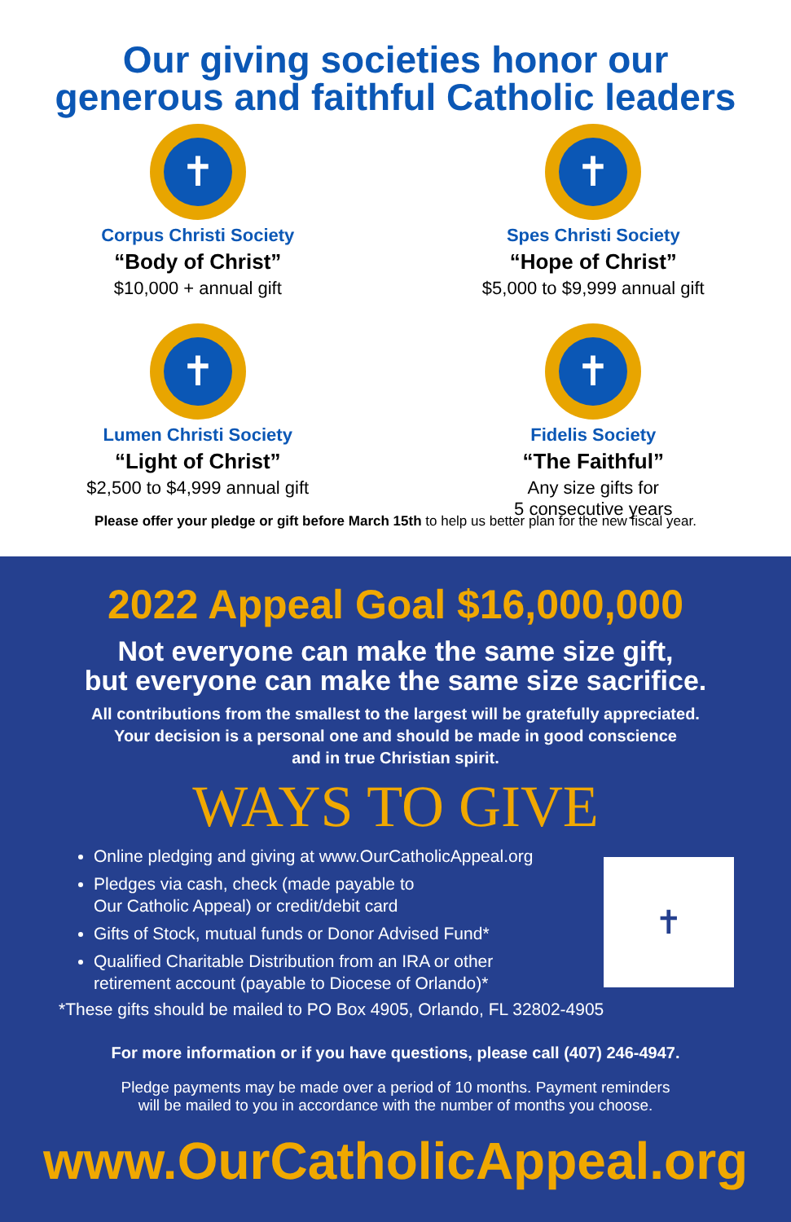Our giving societies honor our
generous and faithful Catholic leaders
✝
Corpus Christi Society
“Body of Christ”
$10,000 + annual gift
✝
Spes Christi Society
“Hope of Christ”
$5,000 to $9,999 annual gift
✝
Lumen Christi Society
“Light of Christ”
$2,500 to $4,999 annual gift
✝
Fidelis Society
“The Faithful”
Any size gifts for
5 consecutive years
Please offer your pledge or gift before March 15th to help us better plan for the new fiscal year.
2022 Appeal Goal $16,000,000
Not everyone can make the same size gift,
but everyone can make the same size sacrifice.
All contributions from the smallest to the largest will be gratefully appreciated.
Your decision is a personal one and should be made in good conscience
and in true Christian spirit.
WAYS TO GIVE
Online pledging and giving at www.OurCatholicAppeal.org
Pledges via cash, check (made payable to
Our Catholic Appeal) or credit/debit card
Gifts of Stock, mutual funds or Donor Advised Fund*
Qualified Charitable Distribution from an IRA or other
retirement account (payable to Diocese of Orlando)*
✝
*These gifts should be mailed to PO Box 4905, Orlando, FL 32802-4905
For more information or if you have questions, please call (407) 246-4947.
Pledge payments may be made over a period of 10 months. Payment reminders
will be mailed to you in accordance with the number of months you choose.
www.OurCatholicAppeal.org